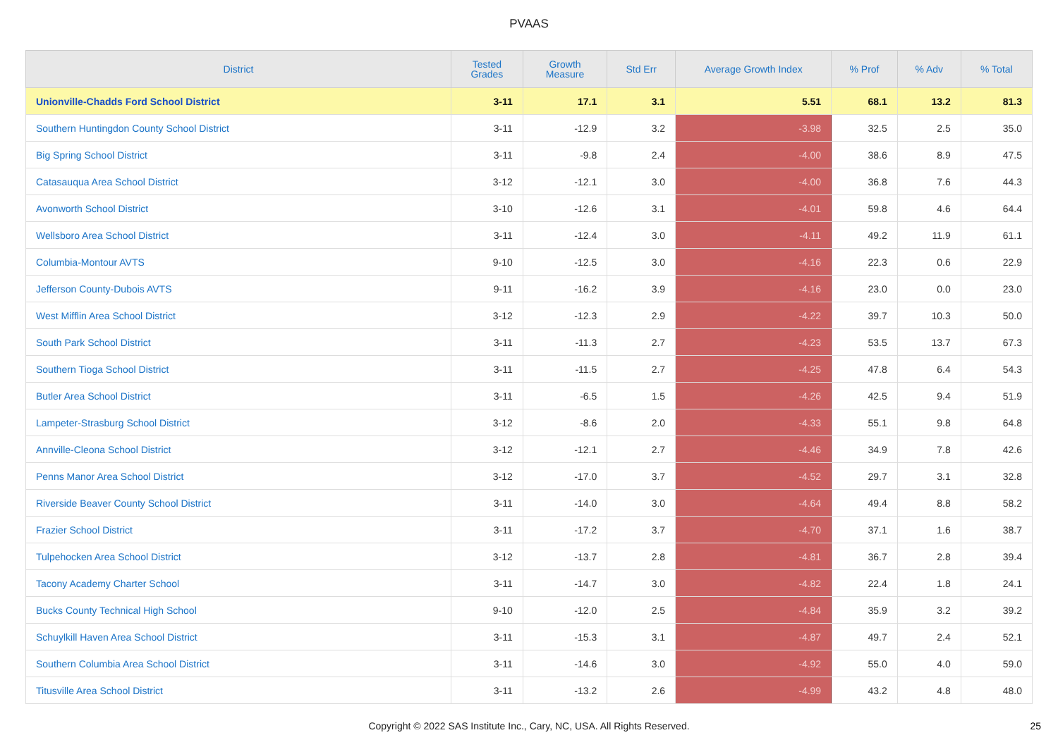PVAAS
| District | Tested Grades | Growth Measure | Std Err | Average Growth Index | % Prof | % Adv | % Total |
| --- | --- | --- | --- | --- | --- | --- | --- |
| Unionville-Chadds Ford School District | 3-11 | 17.1 | 3.1 | 5.51 | 68.1 | 13.2 | 81.3 |
| Southern Huntingdon County School District | 3-11 | -12.9 | 3.2 | -3.98 | 32.5 | 2.5 | 35.0 |
| Big Spring School District | 3-11 | -9.8 | 2.4 | -4.00 | 38.6 | 8.9 | 47.5 |
| Catasauqua Area School District | 3-12 | -12.1 | 3.0 | -4.00 | 36.8 | 7.6 | 44.3 |
| Avonworth School District | 3-10 | -12.6 | 3.1 | -4.01 | 59.8 | 4.6 | 64.4 |
| Wellsboro Area School District | 3-11 | -12.4 | 3.0 | -4.11 | 49.2 | 11.9 | 61.1 |
| Columbia-Montour AVTS | 9-10 | -12.5 | 3.0 | -4.16 | 22.3 | 0.6 | 22.9 |
| Jefferson County-Dubois AVTS | 9-11 | -16.2 | 3.9 | -4.16 | 23.0 | 0.0 | 23.0 |
| West Mifflin Area School District | 3-12 | -12.3 | 2.9 | -4.22 | 39.7 | 10.3 | 50.0 |
| South Park School District | 3-11 | -11.3 | 2.7 | -4.23 | 53.5 | 13.7 | 67.3 |
| Southern Tioga School District | 3-11 | -11.5 | 2.7 | -4.25 | 47.8 | 6.4 | 54.3 |
| Butler Area School District | 3-11 | -6.5 | 1.5 | -4.26 | 42.5 | 9.4 | 51.9 |
| Lampeter-Strasburg School District | 3-12 | -8.6 | 2.0 | -4.33 | 55.1 | 9.8 | 64.8 |
| Annville-Cleona School District | 3-12 | -12.1 | 2.7 | -4.46 | 34.9 | 7.8 | 42.6 |
| Penns Manor Area School District | 3-12 | -17.0 | 3.7 | -4.52 | 29.7 | 3.1 | 32.8 |
| Riverside Beaver County School District | 3-11 | -14.0 | 3.0 | -4.64 | 49.4 | 8.8 | 58.2 |
| Frazier School District | 3-11 | -17.2 | 3.7 | -4.70 | 37.1 | 1.6 | 38.7 |
| Tulpehocken Area School District | 3-12 | -13.7 | 2.8 | -4.81 | 36.7 | 2.8 | 39.4 |
| Tacony Academy Charter School | 3-11 | -14.7 | 3.0 | -4.82 | 22.4 | 1.8 | 24.1 |
| Bucks County Technical High School | 9-10 | -12.0 | 2.5 | -4.84 | 35.9 | 3.2 | 39.2 |
| Schuylkill Haven Area School District | 3-11 | -15.3 | 3.1 | -4.87 | 49.7 | 2.4 | 52.1 |
| Southern Columbia Area School District | 3-11 | -14.6 | 3.0 | -4.92 | 55.0 | 4.0 | 59.0 |
| Titusville Area School District | 3-11 | -13.2 | 2.6 | -4.99 | 43.2 | 4.8 | 48.0 |
Copyright © 2022 SAS Institute Inc., Cary, NC, USA. All Rights Reserved.
25